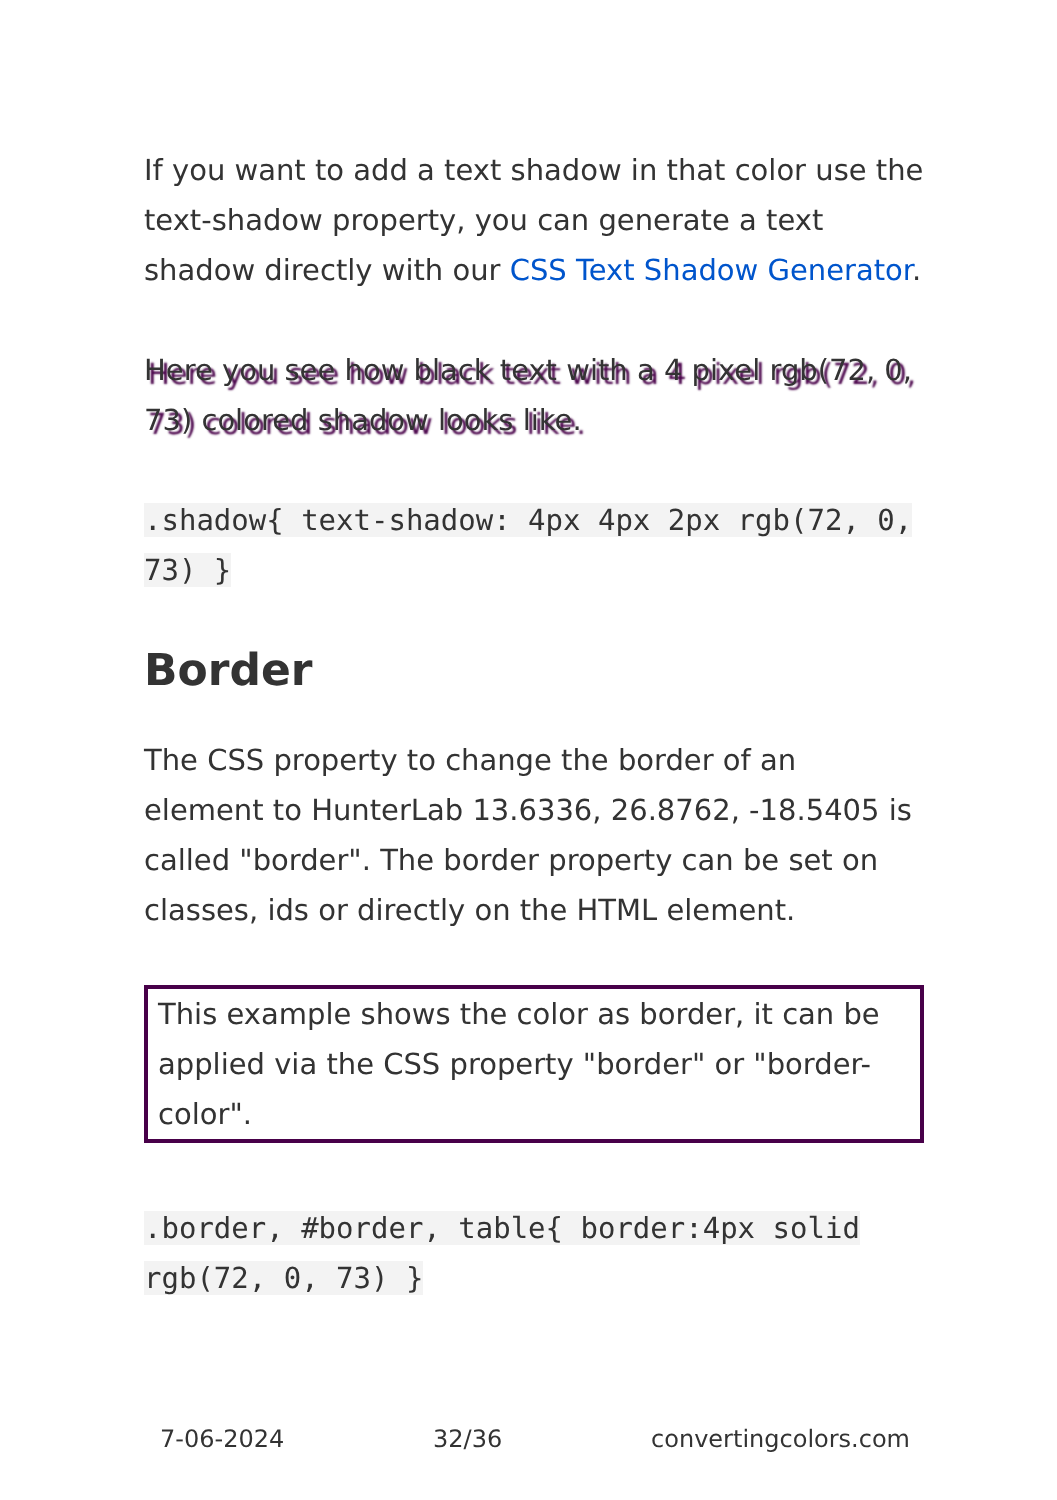If you want to add a text shadow in that color use the text-shadow property, you can generate a text shadow directly with our CSS Text Shadow Generator.
Here you see how black text with a 4 pixel rgb(72, 0, 73) colored shadow looks like.
.shadow{ text-shadow: 4px 4px 2px rgb(72, 0, 73) }
Border
The CSS property to change the border of an element to HunterLab 13.6336, 26.8762, -18.5405 is called "border". The border property can be set on classes, ids or directly on the HTML element.
This example shows the color as border, it can be applied via the CSS property "border" or "border-color".
.border, #border, table{ border:4px solid rgb(72, 0, 73) }
7-06-2024 32/36 convertingcolors.com